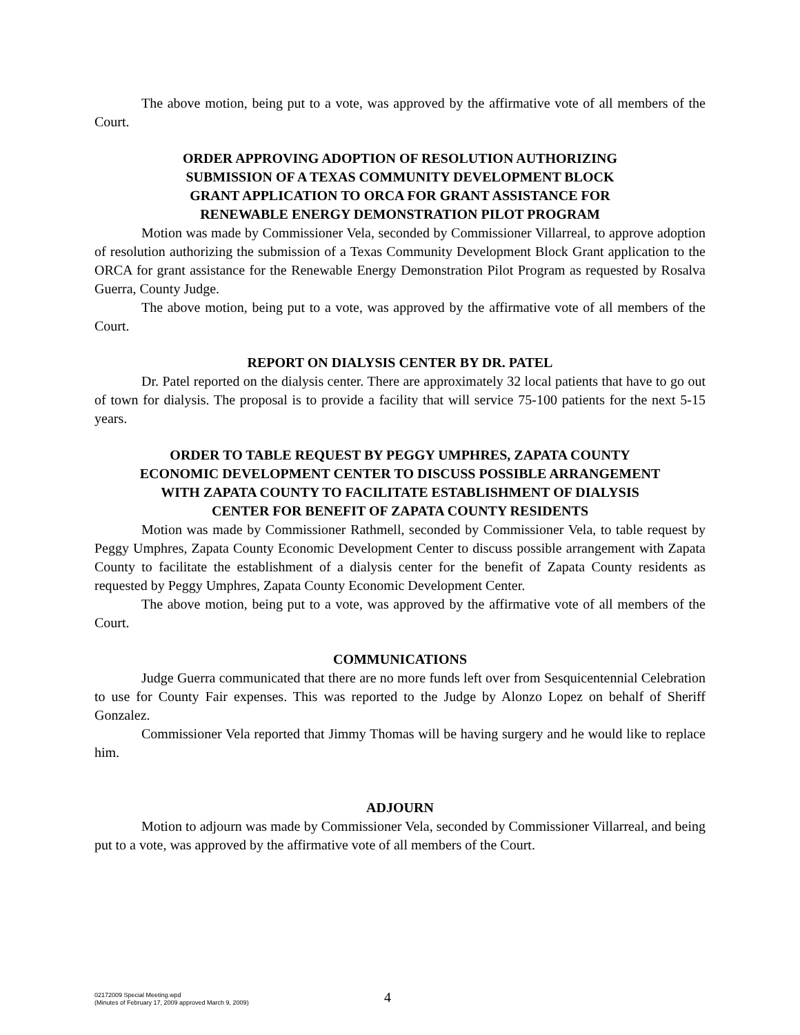The above motion, being put to a vote, was approved by the affirmative vote of all members of the Court.
ORDER APPROVING ADOPTION OF RESOLUTION AUTHORIZING
SUBMISSION OF A TEXAS COMMUNITY DEVELOPMENT BLOCK
GRANT APPLICATION TO ORCA FOR GRANT ASSISTANCE FOR
RENEWABLE ENERGY DEMONSTRATION PILOT PROGRAM
Motion was made by Commissioner Vela, seconded by Commissioner Villarreal, to approve adoption of resolution authorizing the submission of a Texas Community Development Block Grant application to the ORCA for grant assistance for the Renewable Energy Demonstration Pilot Program as requested by Rosalva Guerra, County Judge.
The above motion, being put to a vote, was approved by the affirmative vote of all members of the Court.
REPORT ON DIALYSIS CENTER BY DR. PATEL
Dr. Patel reported on the dialysis center. There are approximately 32 local patients that have to go out of town for dialysis. The proposal is to provide a facility that will service 75-100 patients for the next 5-15 years.
ORDER TO TABLE REQUEST BY PEGGY UMPHRES, ZAPATA COUNTY
ECONOMIC DEVELOPMENT CENTER TO DISCUSS POSSIBLE ARRANGEMENT
WITH ZAPATA COUNTY TO FACILITATE ESTABLISHMENT OF DIALYSIS
CENTER FOR BENEFIT OF ZAPATA COUNTY RESIDENTS
Motion was made by Commissioner Rathmell, seconded by Commissioner Vela, to table request by Peggy Umphres, Zapata County Economic Development Center to discuss possible arrangement with Zapata County to facilitate the establishment of a dialysis center for the benefit of Zapata County residents as requested by Peggy Umphres, Zapata County Economic Development Center.
The above motion, being put to a vote, was approved by the affirmative vote of all members of the Court.
COMMUNICATIONS
Judge Guerra communicated that there are no more funds left over from Sesquicentennial Celebration to use for County Fair expenses. This was reported to the Judge by Alonzo Lopez on behalf of Sheriff Gonzalez.
Commissioner Vela reported that Jimmy Thomas will be having surgery and he would like to replace him.
ADJOURN
Motion to adjourn was made by Commissioner Vela, seconded by Commissioner Villarreal, and being put to a vote, was approved by the affirmative vote of all members of the Court.
02172009 Special Meeting.wpd
(Minutes of February 17, 2009 approved March 9, 2009)
4